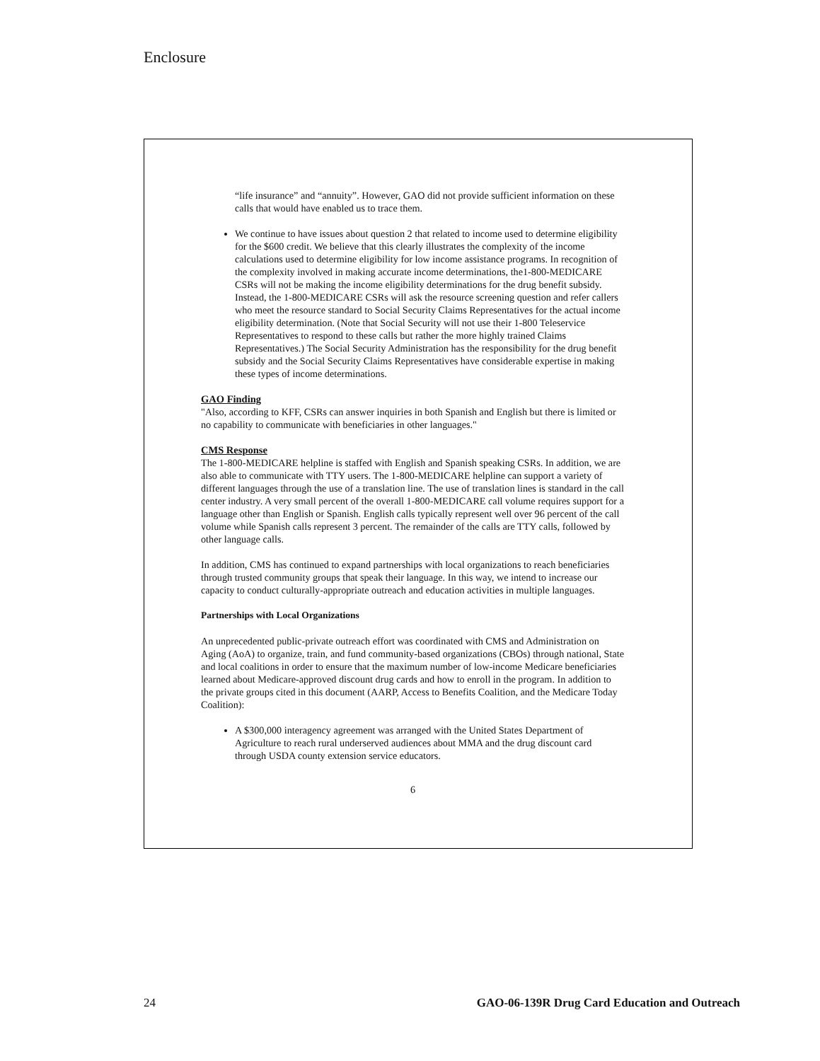Enclosure
“life insurance” and “annuity”. However, GAO did not provide sufficient information on these calls that would have enabled us to trace them.
We continue to have issues about question 2 that related to income used to determine eligibility for the $600 credit. We believe that this clearly illustrates the complexity of the income calculations used to determine eligibility for low income assistance programs. In recognition of the complexity involved in making accurate income determinations, the1-800-MEDICARE CSRs will not be making the income eligibility determinations for the drug benefit subsidy. Instead, the 1-800-MEDICARE CSRs will ask the resource screening question and refer callers who meet the resource standard to Social Security Claims Representatives for the actual income eligibility determination. (Note that Social Security will not use their 1-800 Teleservice Representatives to respond to these calls but rather the more highly trained Claims Representatives.) The Social Security Administration has the responsibility for the drug benefit subsidy and the Social Security Claims Representatives have considerable expertise in making these types of income determinations.
GAO Finding
"Also, according to KFF, CSRs can answer inquiries in both Spanish and English but there is limited or no capability to communicate with beneficiaries in other languages."
CMS Response
The 1-800-MEDICARE helpline is staffed with English and Spanish speaking CSRs. In addition, we are also able to communicate with TTY users. The 1-800-MEDICARE helpline can support a variety of different languages through the use of a translation line. The use of translation lines is standard in the call center industry. A very small percent of the overall 1-800-MEDICARE call volume requires support for a language other than English or Spanish. English calls typically represent well over 96 percent of the call volume while Spanish calls represent 3 percent. The remainder of the calls are TTY calls, followed by other language calls.
In addition, CMS has continued to expand partnerships with local organizations to reach beneficiaries through trusted community groups that speak their language. In this way, we intend to increase our capacity to conduct culturally-appropriate outreach and education activities in multiple languages.
Partnerships with Local Organizations
An unprecedented public-private outreach effort was coordinated with CMS and Administration on Aging (AoA) to organize, train, and fund community-based organizations (CBOs) through national, State and local coalitions in order to ensure that the maximum number of low-income Medicare beneficiaries learned about Medicare-approved discount drug cards and how to enroll in the program. In addition to the private groups cited in this document (AARP, Access to Benefits Coalition, and the Medicare Today Coalition):
A $300,000 interagency agreement was arranged with the United States Department of Agriculture to reach rural underserved audiences about MMA and the drug discount card through USDA county extension service educators.
6
24 GAO-06-139R Drug Card Education and Outreach